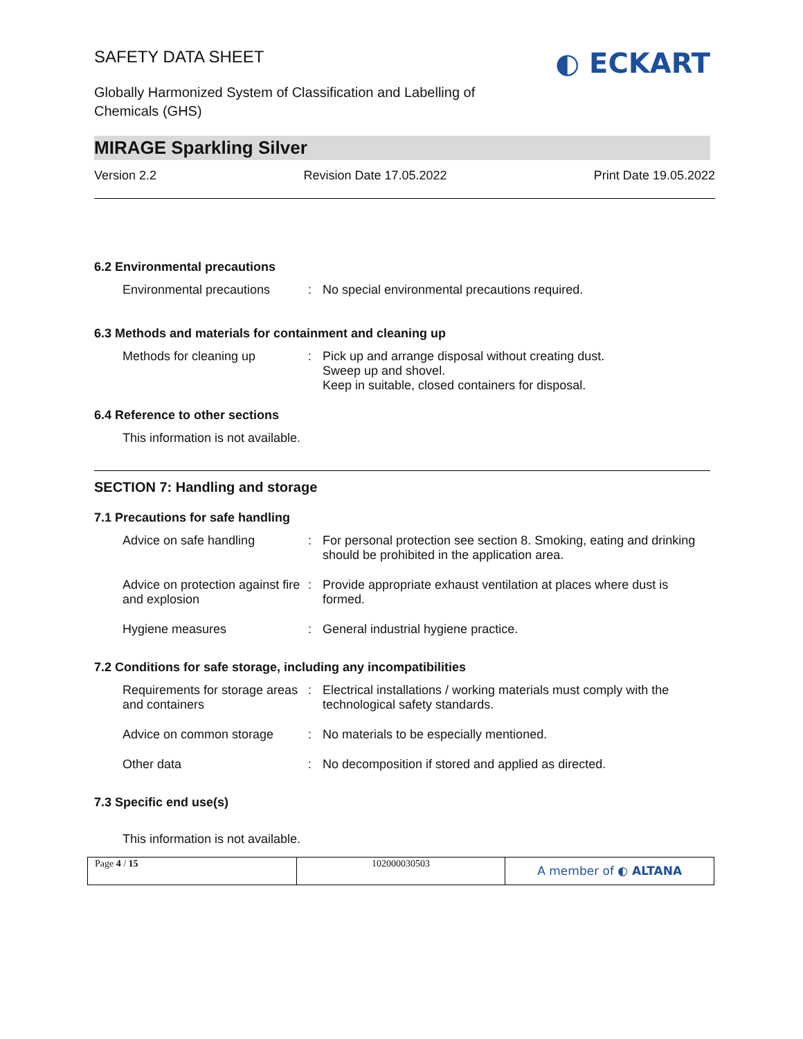SAFETY DATA SHEET
Globally Harmonized System of Classification and Labelling of
Chemicals (GHS)
◐ ECKART
MIRAGE Sparkling Silver
Version 2.2 Revision Date 17.05.2022 Print Date 19.05.2022
6.2 Environmental precautions
| Environmental precautions | : | No special environmental precautions required. |
6.3 Methods and materials for containment and cleaning up
| Methods for cleaning up | : | Pick up and arrange disposal without creating dust. Sweep up and shovel. Keep in suitable, closed containers for disposal. |
6.4 Reference to other sections
This information is not available.
SECTION 7: Handling and storage
7.1 Precautions for safe handling
| Advice on safe handling | : | For personal protection see section 8. Smoking, eating and drinking should be prohibited in the application area. |
| Advice on protection against fire and explosion | : | Provide appropriate exhaust ventilation at places where dust is formed. |
| Hygiene measures | : | General industrial hygiene practice. |
7.2 Conditions for safe storage, including any incompatibilities
| Requirements for storage areas and containers | : | Electrical installations / working materials must comply with the technological safety standards. |
| Advice on common storage | : | No materials to be especially mentioned. |
| Other data | : | No decomposition if stored and applied as directed. |
7.3 Specific end use(s)
This information is not available.
Page 4 / 15 102000030503
A member of ◐ ALTANA